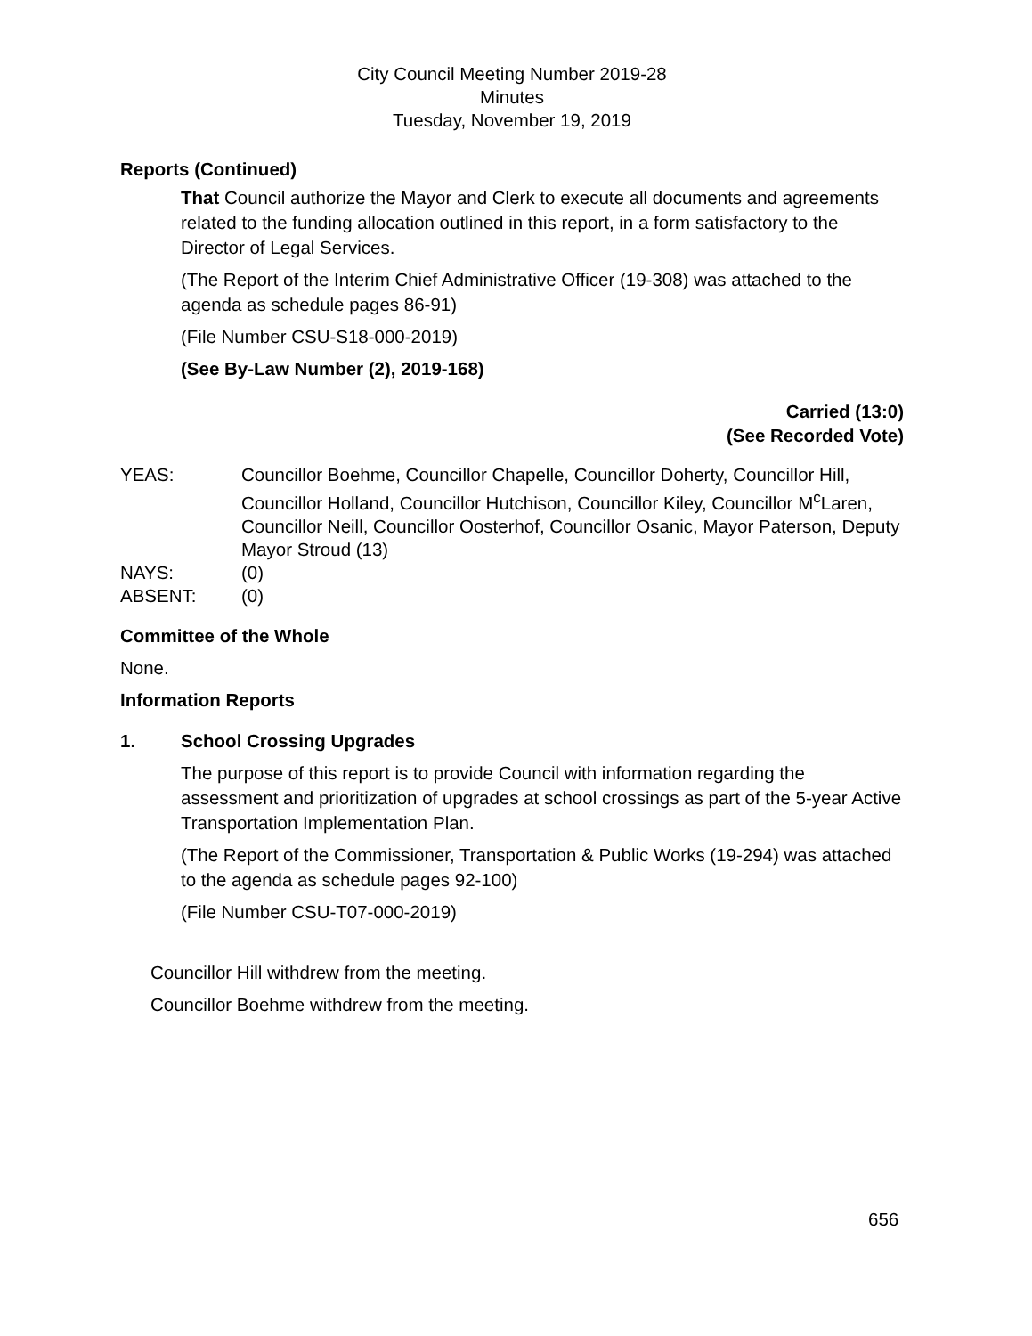City Council Meeting Number 2019-28
Minutes
Tuesday, November 19, 2019
Reports (Continued)
That Council authorize the Mayor and Clerk to execute all documents and agreements related to the funding allocation outlined in this report, in a form satisfactory to the Director of Legal Services.
(The Report of the Interim Chief Administrative Officer (19-308) was attached to the agenda as schedule pages 86-91)
(File Number CSU-S18-000-2019)
(See By-Law Number (2), 2019-168)
Carried (13:0)
(See Recorded Vote)
| YEAS: | Councillor Boehme, Councillor Chapelle, Councillor Doherty, Councillor Hill, Councillor Holland, Councillor Hutchison, Councillor Kiley, Councillor M<sup>c</sup>Laren, Councillor Neill, Councillor Oosterhof, Councillor Osanic, Mayor Paterson, Deputy Mayor Stroud (13) |
| NAYS: | (0) |
| ABSENT: | (0) |
Committee of the Whole
None.
Information Reports
1. School Crossing Upgrades
The purpose of this report is to provide Council with information regarding the assessment and prioritization of upgrades at school crossings as part of the 5-year Active Transportation Implementation Plan.
(The Report of the Commissioner, Transportation & Public Works (19-294) was attached to the agenda as schedule pages 92-100)
(File Number CSU-T07-000-2019)
Councillor Hill withdrew from the meeting.
Councillor Boehme withdrew from the meeting.
656